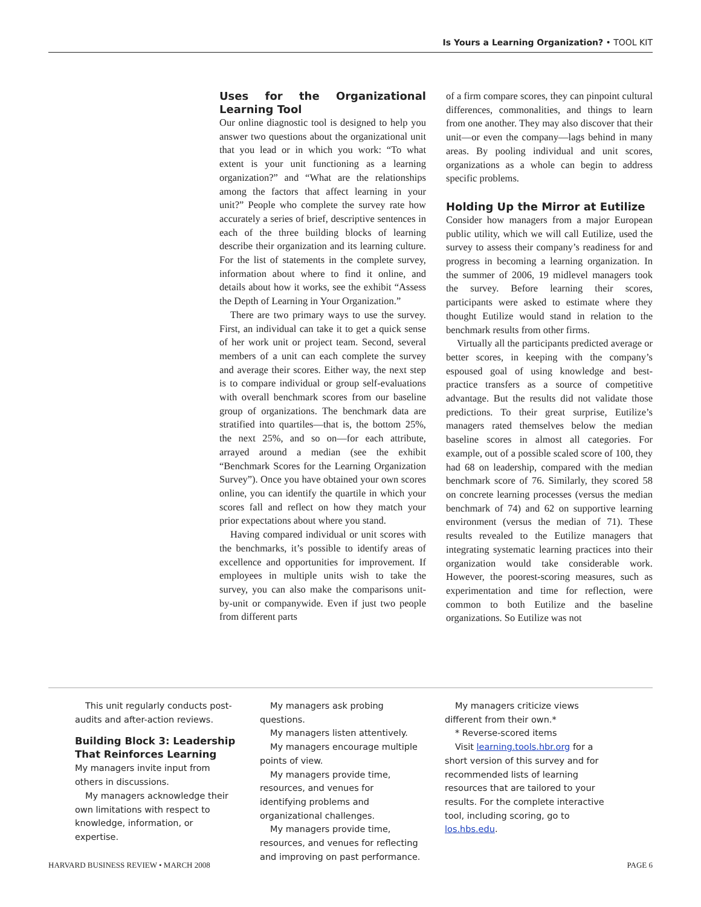Is Yours a Learning Organization? • TOOL KIT
Uses for the Organizational Learning Tool
Our online diagnostic tool is designed to help you answer two questions about the organizational unit that you lead or in which you work: “To what extent is your unit functioning as a learning organization?” and “What are the relationships among the factors that affect learning in your unit?” People who complete the survey rate how accurately a series of brief, descriptive sentences in each of the three building blocks of learning describe their organization and its learning culture. For the list of statements in the complete survey, information about where to find it online, and details about how it works, see the exhibit “Assess the Depth of Learning in Your Organization.”
There are two primary ways to use the survey. First, an individual can take it to get a quick sense of her work unit or project team. Second, several members of a unit can each complete the survey and average their scores. Either way, the next step is to compare individual or group self-evaluations with overall benchmark scores from our baseline group of organizations. The benchmark data are stratified into quartiles—that is, the bottom 25%, the next 25%, and so on—for each attribute, arrayed around a median (see the exhibit “Benchmark Scores for the Learning Organization Survey”). Once you have obtained your own scores online, you can identify the quartile in which your scores fall and reflect on how they match your prior expectations about where you stand.
Having compared individual or unit scores with the benchmarks, it’s possible to identify areas of excellence and opportunities for improvement. If employees in multiple units wish to take the survey, you can also make the comparisons unit-by-unit or companywide. Even if just two people from different parts
of a firm compare scores, they can pinpoint cultural differences, commonalities, and things to learn from one another. They may also discover that their unit—or even the company—lags behind in many areas. By pooling individual and unit scores, organizations as a whole can begin to address specific problems.
Holding Up the Mirror at Eutilize
Consider how managers from a major European public utility, which we will call Eutilize, used the survey to assess their company’s readiness for and progress in becoming a learning organization. In the summer of 2006, 19 midlevel managers took the survey. Before learning their scores, participants were asked to estimate where they thought Eutilize would stand in relation to the benchmark results from other firms.
Virtually all the participants predicted average or better scores, in keeping with the company’s espoused goal of using knowledge and best-practice transfers as a source of competitive advantage. But the results did not validate those predictions. To their great surprise, Eutilize’s managers rated themselves below the median baseline scores in almost all categories. For example, out of a possible scaled score of 100, they had 68 on leadership, compared with the median benchmark score of 76. Similarly, they scored 58 on concrete learning processes (versus the median benchmark of 74) and 62 on supportive learning environment (versus the median of 71). These results revealed to the Eutilize managers that integrating systematic learning practices into their organization would take considerable work. However, the poorest-scoring measures, such as experimentation and time for reflection, were common to both Eutilize and the baseline organizations. So Eutilize was not
This unit regularly conducts post-audits and after-action reviews.
Building Block 3: Leadership That Reinforces Learning
My managers invite input from others in discussions.
My managers acknowledge their own limitations with respect to knowledge, information, or expertise.
My managers ask probing questions.
My managers listen attentively.
My managers encourage multiple points of view.
My managers provide time, resources, and venues for identifying problems and organizational challenges.
My managers provide time, resources, and venues for reflecting and improving on past performance.
My managers criticize views different from their own.*
* Reverse-scored items
Visit learning.tools.hbr.org for a short version of this survey and for recommended lists of learning resources that are tailored to your results. For the complete interactive tool, including scoring, go to los.hbs.edu.
HARVARD BUSINESS REVIEW • MARCH 2008 PAGE 6